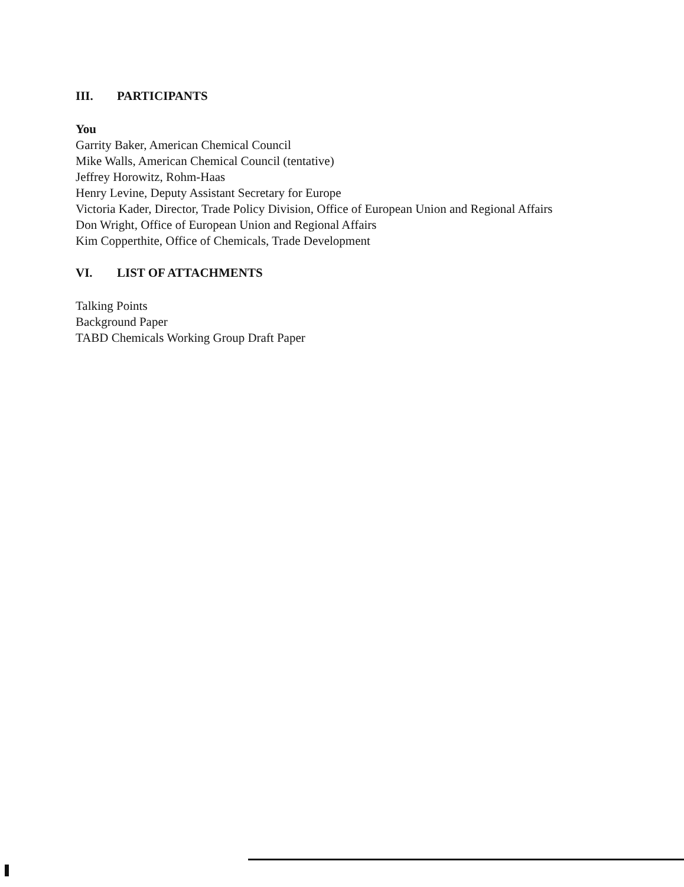III. PARTICIPANTS
You
Garrity Baker, American Chemical Council
Mike Walls, American Chemical Council (tentative)
Jeffrey Horowitz, Rohm-Haas
Henry Levine, Deputy Assistant Secretary for Europe
Victoria Kader, Director, Trade Policy Division, Office of European Union and Regional Affairs
Don Wright, Office of European Union and Regional Affairs
Kim Copperthite, Office of Chemicals, Trade Development
VI. LIST OF ATTACHMENTS
Talking Points
Background Paper
TABD Chemicals Working Group Draft Paper